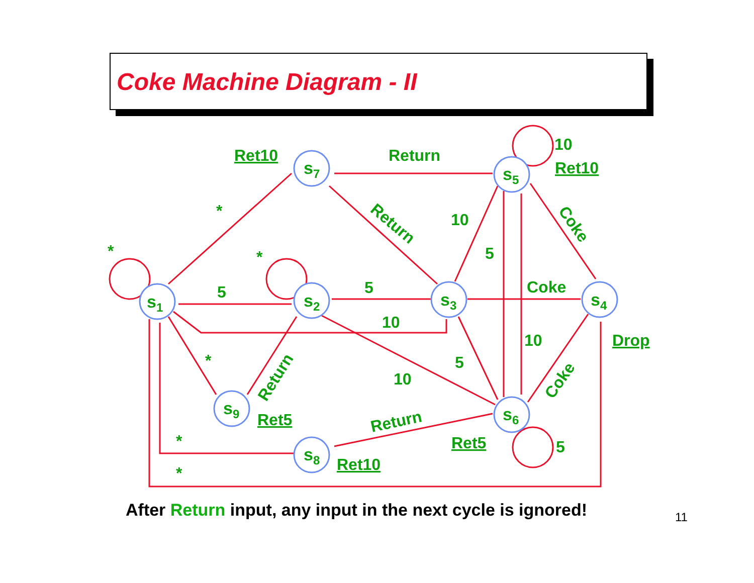Coke Machine Diagram - II
s1
s2
s3
s4
s5
s6
s7
s8
s9
Ret10
Return
10
Ret10
*
*
*
10
5
5
5
Coke
10
10
Drop
*
5
10
Ret5
Ret5
5
*
*
Ret10
Return
Coke
Return
Coke
Return
After Return input, any input in the next cycle is ignored!
11